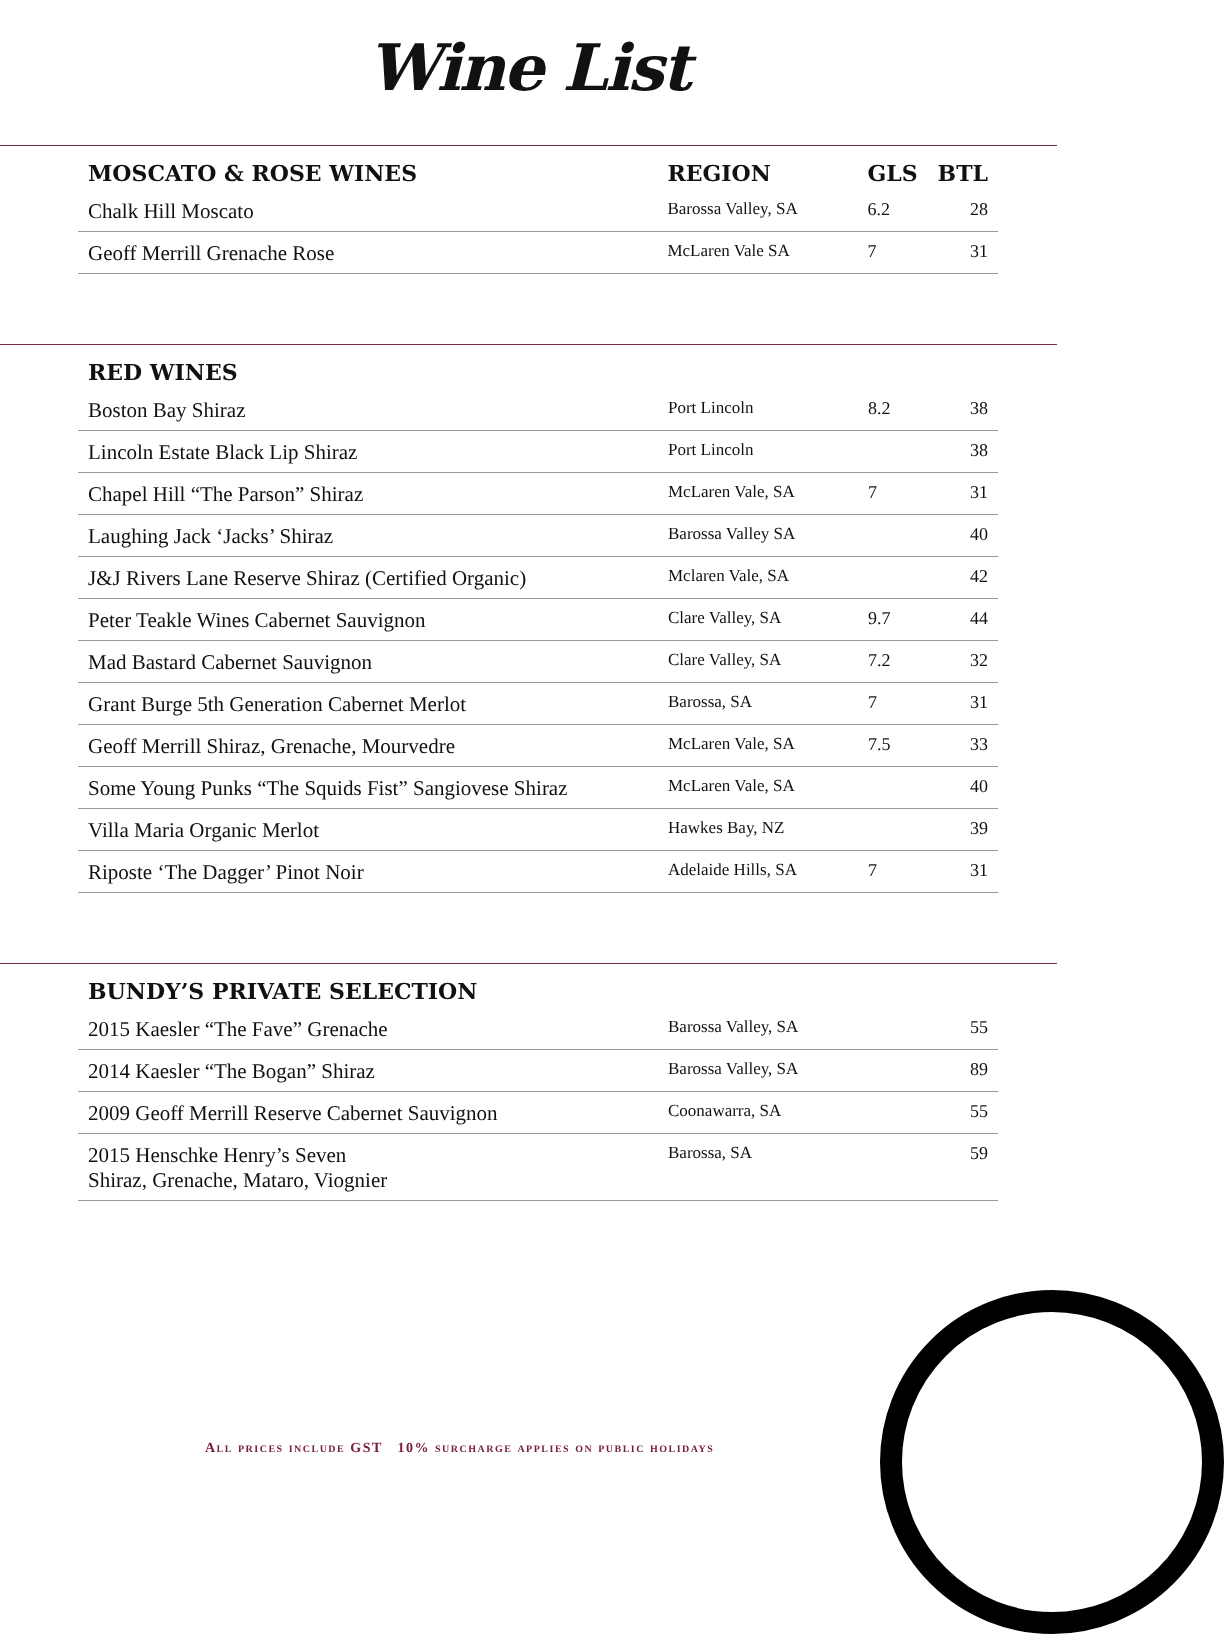Wine List
| MOSCATO & ROSE WINES | REGION | GLS | BTL |
| --- | --- | --- | --- |
| Chalk Hill Moscato | Barossa Valley, SA | 6.2 | 28 |
| Geoff Merrill Grenache Rose | McLaren Vale SA | 7 | 31 |
| RED WINES | | | |
| --- | --- | --- | --- |
| Boston Bay Shiraz | Port Lincoln | 8.2 | 38 |
| Lincoln Estate Black Lip Shiraz | Port Lincoln | | 38 |
| Chapel Hill “The Parson” Shiraz | McLaren Vale, SA | 7 | 31 |
| Laughing Jack ‘Jacks’ Shiraz | Barossa Valley SA | | 40 |
| J&J Rivers Lane Reserve Shiraz (Certified Organic) | Mclaren Vale, SA | | 42 |
| Peter Teakle Wines Cabernet Sauvignon | Clare Valley, SA | 9.7 | 44 |
| Mad Bastard Cabernet Sauvignon | Clare Valley, SA | 7.2 | 32 |
| Grant Burge 5th Generation Cabernet Merlot | Barossa, SA | 7 | 31 |
| Geoff Merrill Shiraz, Grenache, Mourvedre | McLaren Vale, SA | 7.5 | 33 |
| Some Young Punks “The Squids Fist” Sangiovese Shiraz | McLaren Vale, SA | | 40 |
| Villa Maria Organic Merlot | Hawkes Bay, NZ | | 39 |
| Riposte ‘The Dagger’ Pinot Noir | Adelaide Hills, SA | 7 | 31 |
| BUNDY’S PRIVATE SELECTION | | | |
| --- | --- | --- | --- |
| 2015 Kaesler “The Fave” Grenache | Barossa Valley, SA | | 55 |
| 2014 Kaesler “The Bogan” Shiraz | Barossa Valley, SA | | 89 |
| 2009 Geoff Merrill Reserve Cabernet Sauvignon | Coonawarra, SA | | 55 |
| 2015 Henschke Henry’s Seven Shiraz, Grenache, Mataro, Viognier | Barossa, SA | | 59 |
All prices include GST 10% surcharge applies on public holidays